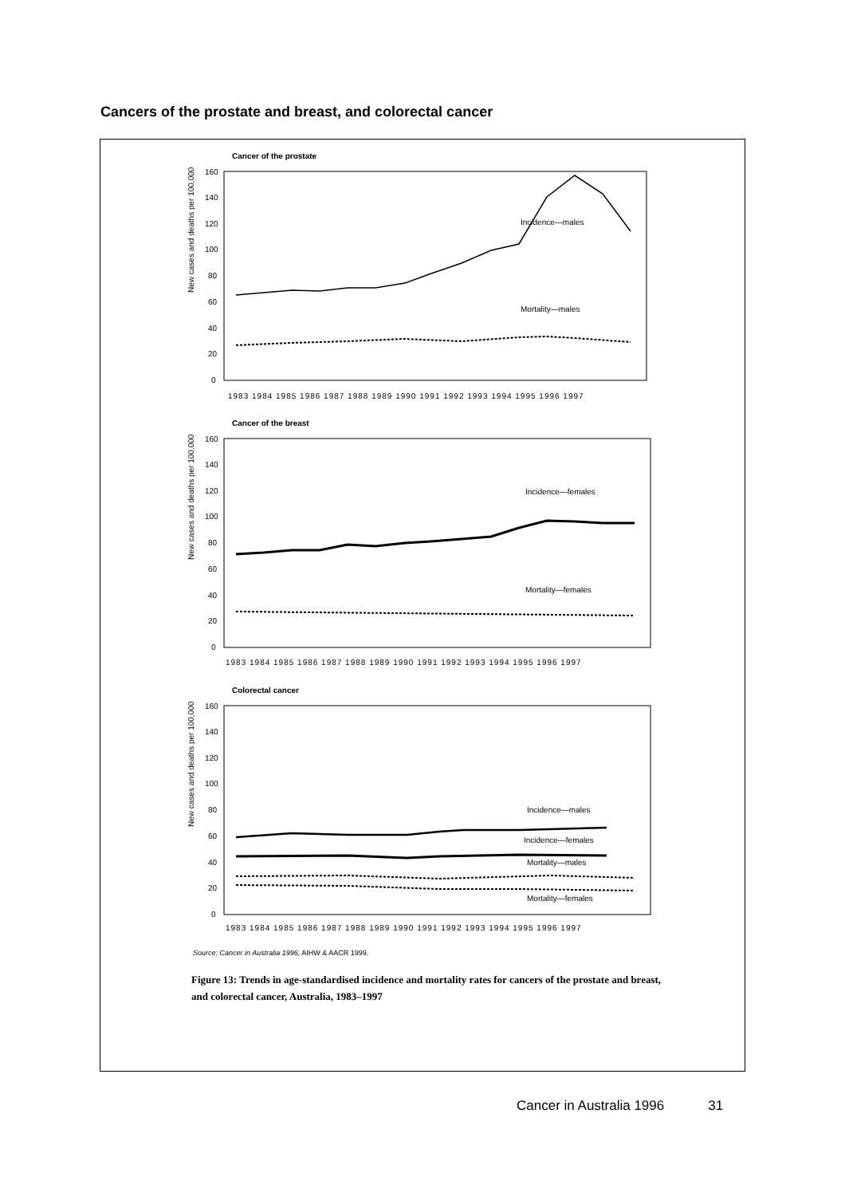Cancers of the prostate and breast, and colorectal cancer
Cancer of the prostate
New cases and deaths per 100,000
160
140
120
100
80
60
40
20
0
Incidence—males
Mortality—males
1983 1984 1985 1986 1987 1988 1989 1990 1991 1992 1993 1994 1995 1996 1997
Cancer of the breast
New cases and deaths per 100,000
160
140
120
100
80
60
40
20
0
Incidence—females
Mortality—females
1983 1984 1985 1986 1987 1988 1989 1990 1991 1992 1993 1994 1995 1996 1997
Colorectal cancer
New cases and deaths per 100,000
160
140
120
100
80
60
40
20
0
Incidence—males
Incidence—females
Mortality—males
Mortality—females
1983 1984 1985 1986 1987 1988 1989 1990 1991 1992 1993 1994 1995 1996 1997
Source: Cancer in Australia 1996, AIHW & AACR 1999.
Figure 13: Trends in age-standardised incidence and mortality rates for cancers of the prostate and breast, and colorectal cancer, Australia, 1983–1997
Cancer in Australia 1996 31